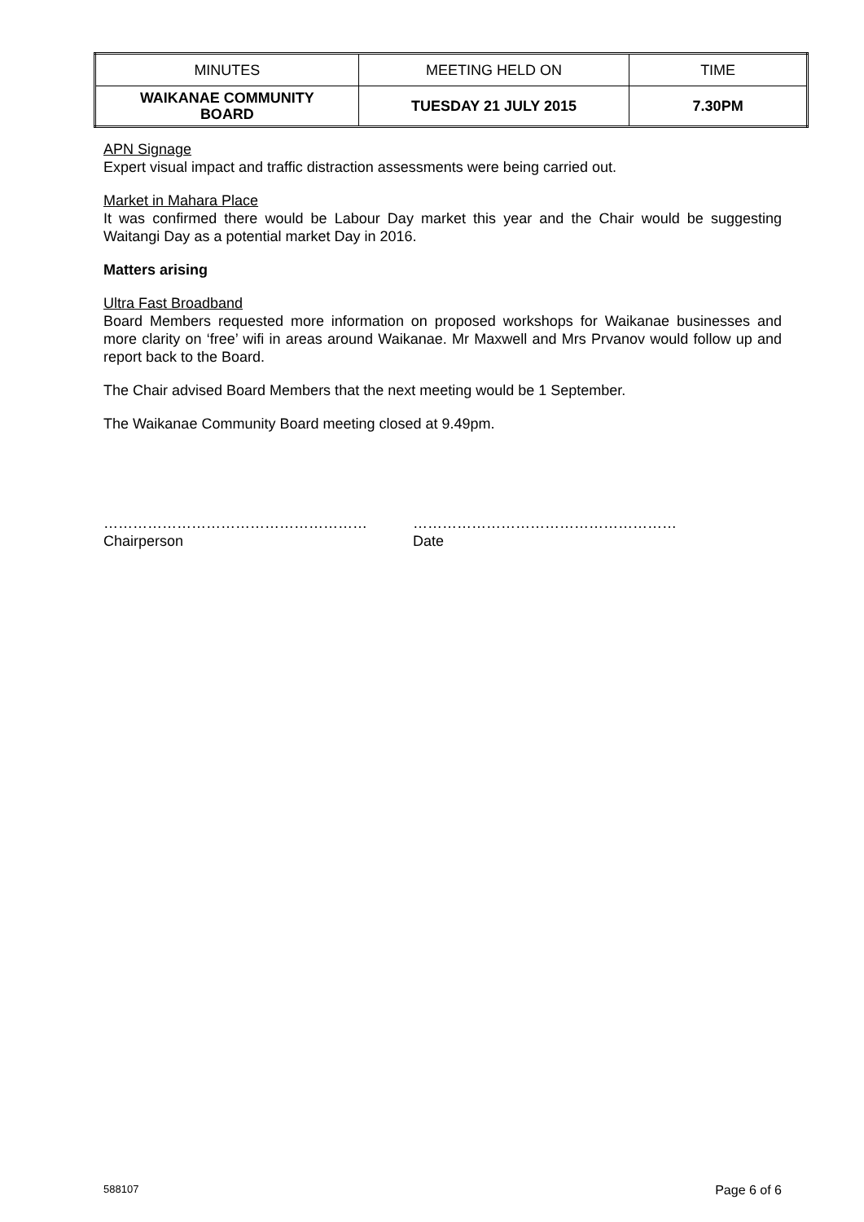| MINUTES | MEETING HELD ON | TIME |
| WAIKANAE COMMUNITY BOARD | TUESDAY 21 JULY 2015 | 7.30PM |
APN Signage
Expert visual impact and traffic distraction assessments were being carried out.
Market in Mahara Place
It was confirmed there would be Labour Day market this year and the Chair would be suggesting Waitangi Day as a potential market Day in 2016.
Matters arising
Ultra Fast Broadband
Board Members requested more information on proposed workshops for Waikanae businesses and more clarity on ‘free’ wifi in areas around Waikanae. Mr Maxwell and Mrs Prvanov would follow up and report back to the Board.
The Chair advised Board Members that the next meeting would be 1 September.
The Waikanae Community Board meeting closed at 9.49pm.
………………………………………………
Chairperson
………………………………………………
Date
588107 Page 6 of 6